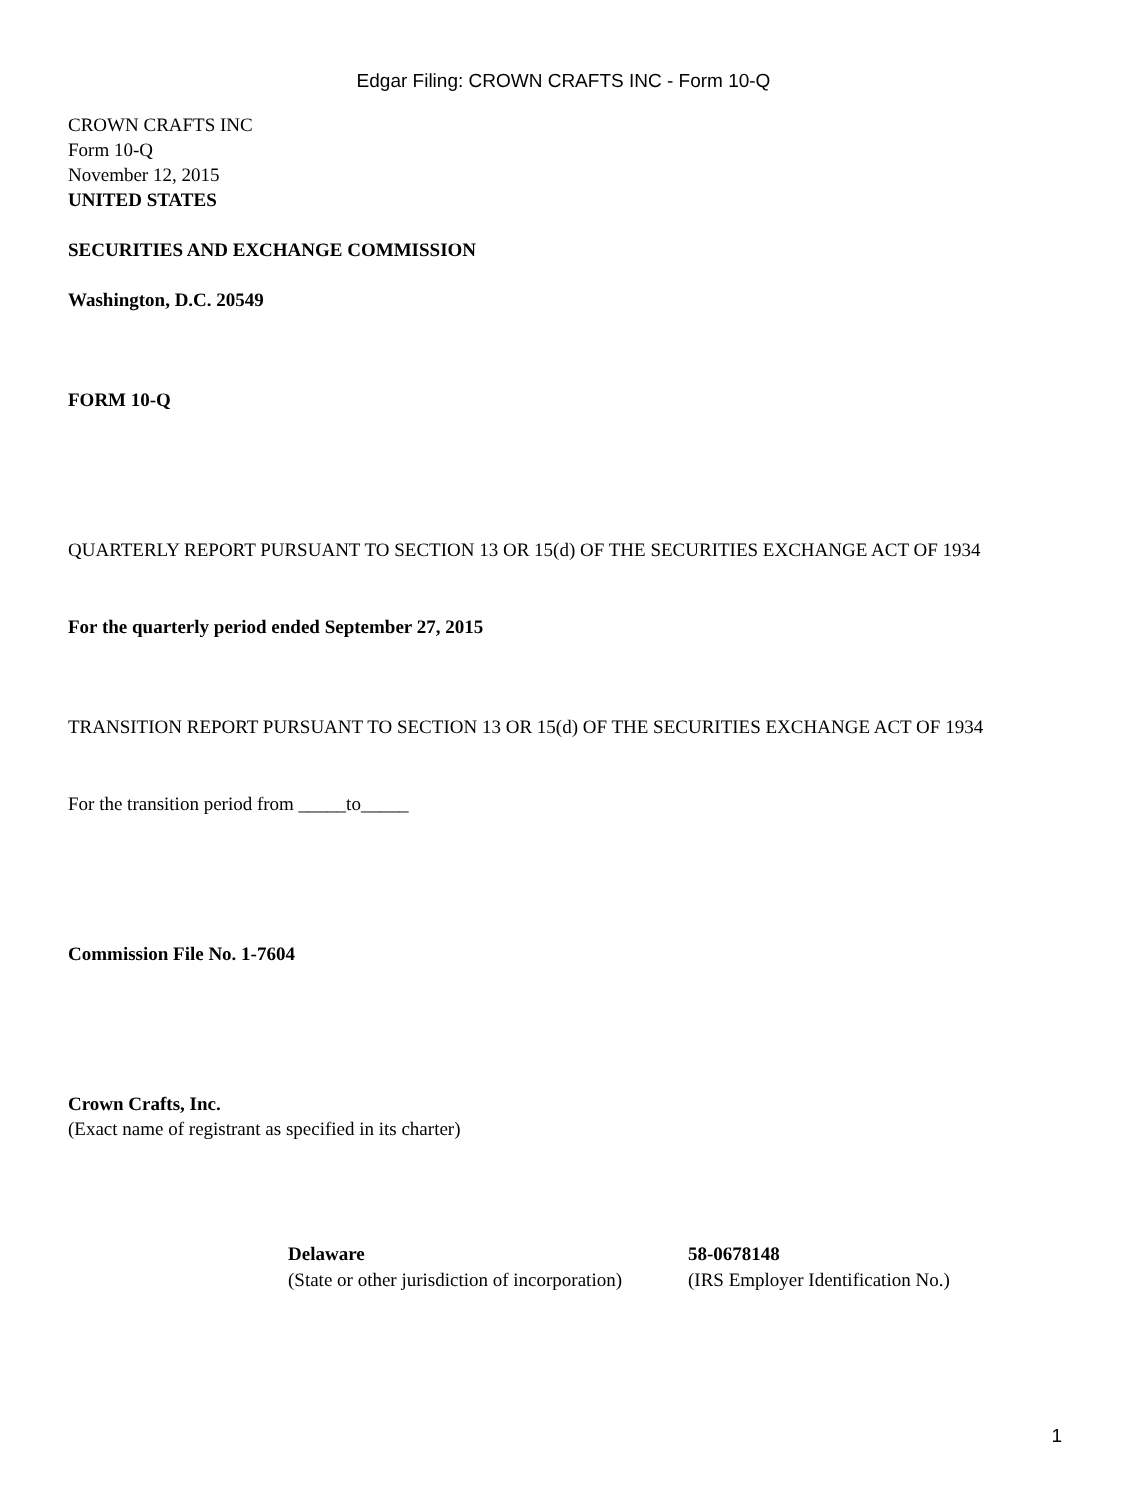Edgar Filing: CROWN CRAFTS INC - Form 10-Q
CROWN CRAFTS INC
Form 10-Q
November 12, 2015
UNITED STATES
SECURITIES AND EXCHANGE COMMISSION
Washington, D.C. 20549
FORM 10-Q
QUARTERLY REPORT PURSUANT TO SECTION 13 OR 15(d) OF THE SECURITIES EXCHANGE ACT OF 1934
For the quarterly period ended September 27, 2015
TRANSITION REPORT PURSUANT TO SECTION 13 OR 15(d) OF THE SECURITIES EXCHANGE ACT OF 1934
For the transition period from _____to_____
Commission File No. 1-7604
Crown Crafts, Inc.
(Exact name of registrant as specified in its charter)
Delaware
(State or other jurisdiction of incorporation)
58-0678148
(IRS Employer Identification No.)
1